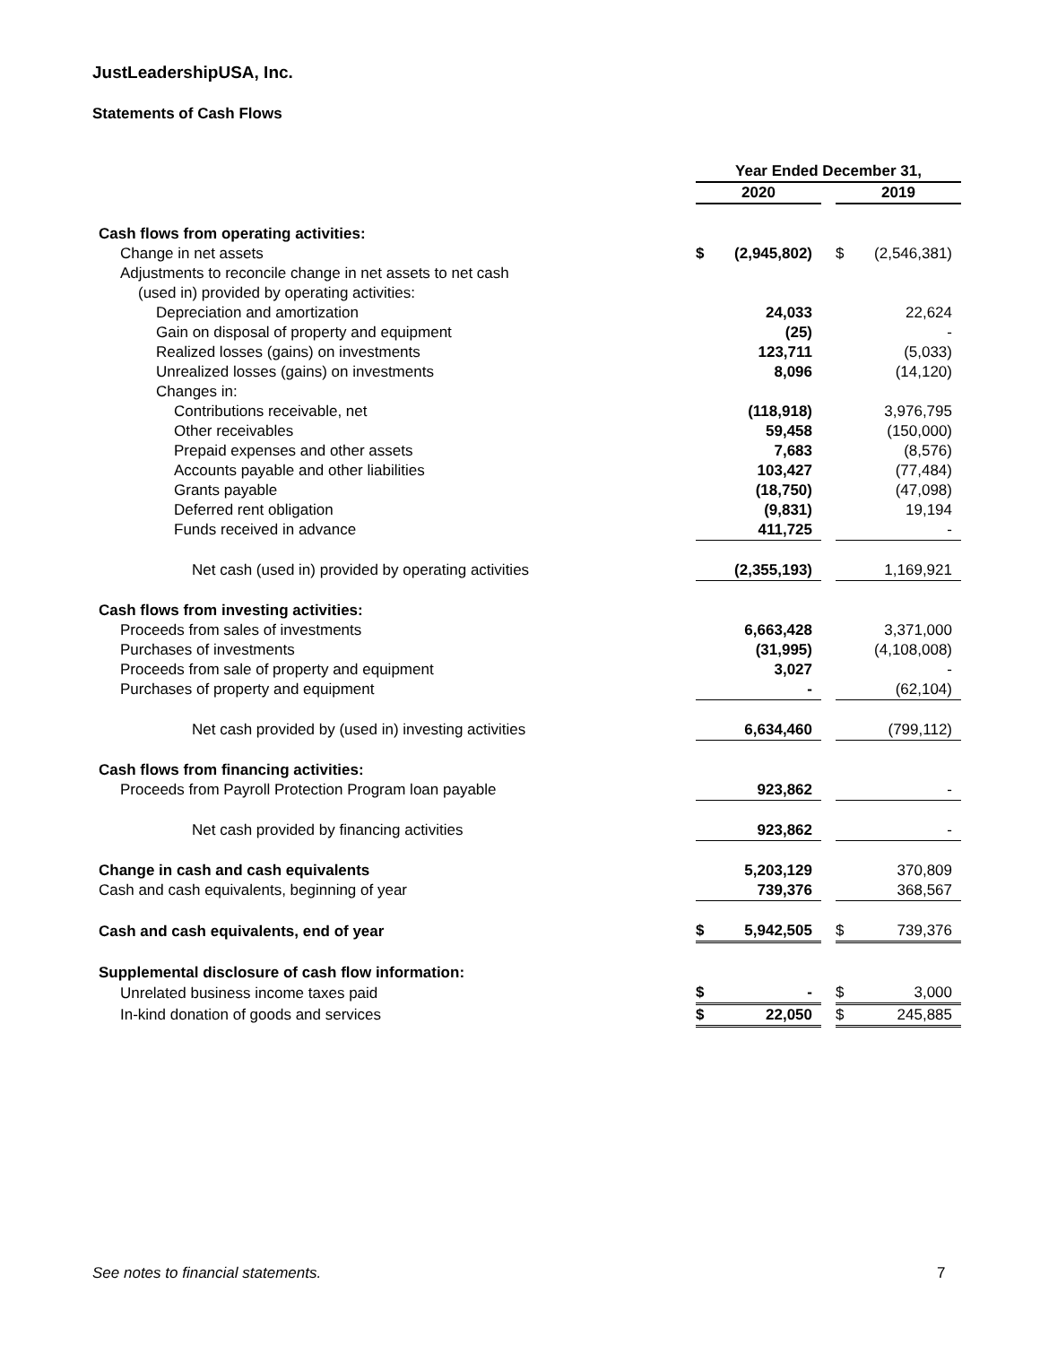JustLeadershipUSA, Inc.
Statements of Cash Flows
| | Year Ended December 31, | | | | |
| --- | --- | --- | --- | --- | --- |
| | 2020 | | | 2019 | |
| Cash flows from operating activities: | | | | | |
| Change in net assets | $ | (2,945,802) | | $ | (2,546,381) |
| Adjustments to reconcile change in net assets to net cash | | | | | |
| (used in) provided by operating activities: | | | | | |
| Depreciation and amortization | | 24,033 | | | 22,624 |
| Gain on disposal of property and equipment | | (25) | | | - |
| Realized losses (gains) on investments | | 123,711 | | | (5,033) |
| Unrealized losses (gains) on investments | | 8,096 | | | (14,120) |
| Changes in: | | | | | |
| Contributions receivable, net | | (118,918) | | | 3,976,795 |
| Other receivables | | 59,458 | | | (150,000) |
| Prepaid expenses and other assets | | 7,683 | | | (8,576) |
| Accounts payable and other liabilities | | 103,427 | | | (77,484) |
| Grants payable | | (18,750) | | | (47,098) |
| Deferred rent obligation | | (9,831) | | | 19,194 |
| Funds received in advance | | 411,725 | | | - |
| Net cash (used in) provided by operating activities | | (2,355,193) | | | 1,169,921 |
| Cash flows from investing activities: | | | | | |
| Proceeds from sales of investments | | 6,663,428 | | | 3,371,000 |
| Purchases of investments | | (31,995) | | | (4,108,008) |
| Proceeds from sale of property and equipment | | 3,027 | | | - |
| Purchases of property and equipment | | - | | | (62,104) |
| Net cash provided by (used in) investing activities | | 6,634,460 | | | (799,112) |
| Cash flows from financing activities: | | | | | |
| Proceeds from Payroll Protection Program loan payable | | 923,862 | | | - |
| Net cash provided by financing activities | | 923,862 | | | - |
| Change in cash and cash equivalents | | 5,203,129 | | | 370,809 |
| Cash and cash equivalents, beginning of year | | 739,376 | | | 368,567 |
| Cash and cash equivalents, end of year | $ | 5,942,505 | | $ | 739,376 |
| Supplemental disclosure of cash flow information: | | | | | |
| Unrelated business income taxes paid | $ | - | | $ | 3,000 |
| In-kind donation of goods and services | $ | 22,050 | | $ | 245,885 |
See notes to financial statements.
7